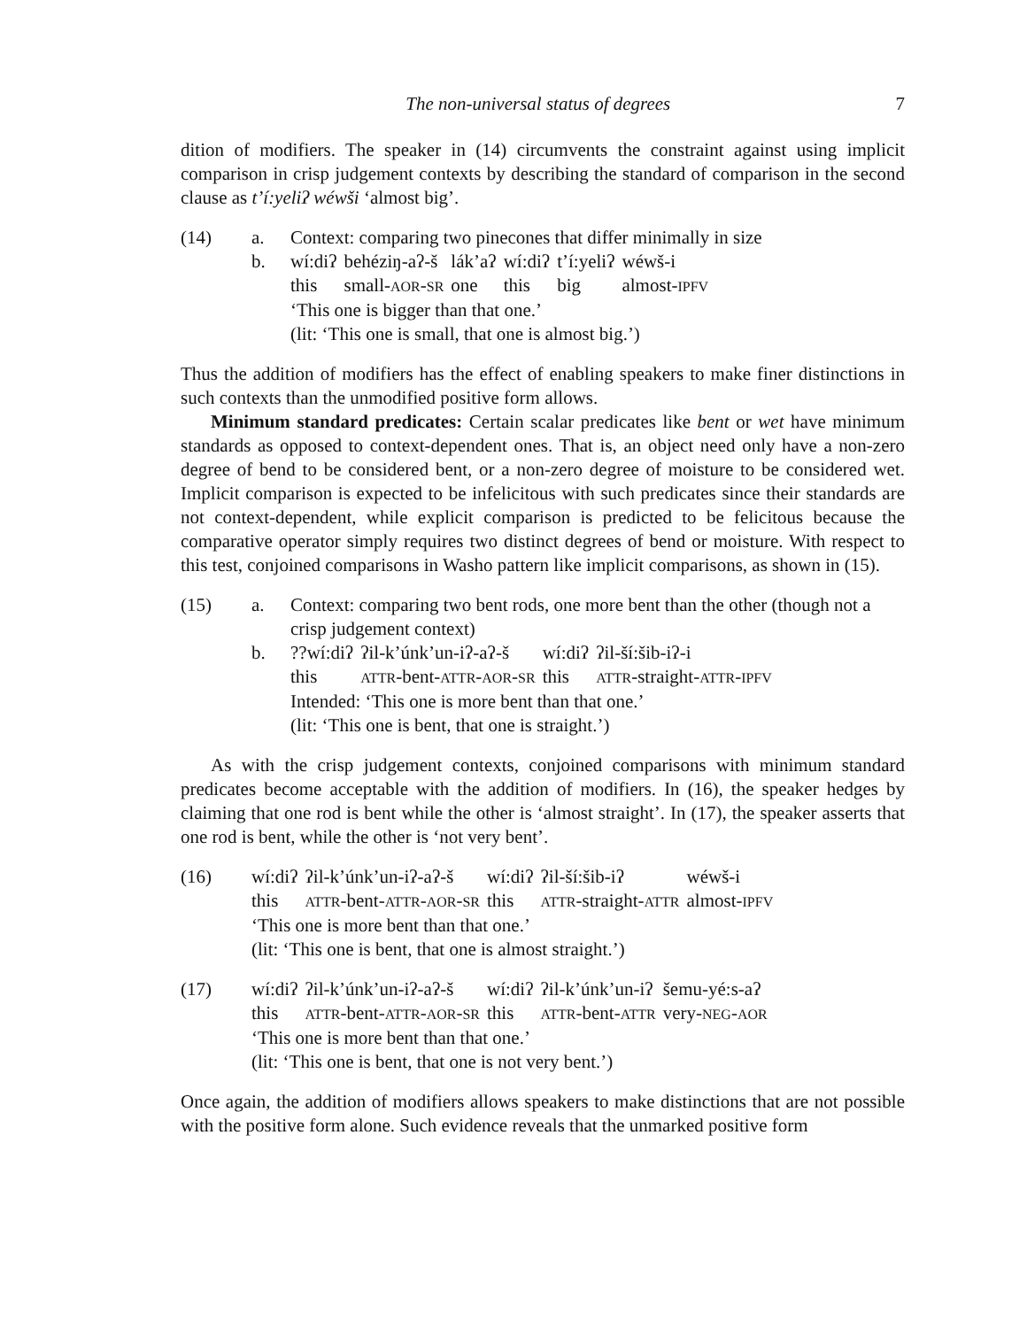The non-universal status of degrees 7
dition of modifiers. The speaker in (14) circumvents the constraint against using implicit comparison in crisp judgement contexts by describing the standard of comparison in the second clause as t’í:yeliʔ wéwši ‘almost big’.
(14) a. Context: comparing two pinecones that differ minimally in size
b. wí:diʔ behéziŋ-aʔ-š lák’aʔ wí:diʔ t’í:yeliʔ wéwš-i this small-AOR-SR one this big almost-IPFV
‘This one is bigger than that one.’
(lit: ‘This one is small, that one is almost big.’)
Thus the addition of modifiers has the effect of enabling speakers to make finer distinctions in such contexts than the unmodified positive form allows.
Minimum standard predicates: Certain scalar predicates like bent or wet have minimum standards as opposed to context-dependent ones. That is, an object need only have a non-zero degree of bend to be considered bent, or a non-zero degree of moisture to be considered wet. Implicit comparison is expected to be infelicitous with such predicates since their standards are not context-dependent, while explicit comparison is predicted to be felicitous because the comparative operator simply requires two distinct degrees of bend or moisture. With respect to this test, conjoined comparisons in Washo pattern like implicit comparisons, as shown in (15).
(15) a. Context: comparing two bent rods, one more bent than the other (though not a crisp judgement context)
b. ??wí:diʔ ʔil-k’únk’un-iʔ-aʔ-š wí:diʔ ʔil-ší:šib-iʔ-i this ATTR-bent-ATTR-AOR-SR this ATTR-straight-ATTR-IPFV
Intended: ‘This one is more bent than that one.’
(lit: ‘This one is bent, that one is straight.’)
As with the crisp judgement contexts, conjoined comparisons with minimum standard predicates become acceptable with the addition of modifiers. In (16), the speaker hedges by claiming that one rod is bent while the other is ‘almost straight’. In (17), the speaker asserts that one rod is bent, while the other is ‘not very bent’.
(16) wí:diʔ ʔil-k’únk’un-iʔ-aʔ-š wí:diʔ ʔil-ší:šib-iʔ wéwš-i this ATTR-bent-ATTR-AOR-SR this ATTR-straight-ATTR almost-IPFV
‘This one is more bent than that one.’
(lit: ‘This one is bent, that one is almost straight.’)
(17) wí:diʔ ʔil-k’únk’un-iʔ-aʔ-š wí:diʔ ʔil-k’únk’un-iʔ šemu-yé:s-aʔ this ATTR-bent-ATTR-AOR-SR this ATTR-bent-ATTR very-NEG-AOR
‘This one is more bent than that one.’
(lit: ‘This one is bent, that one is not very bent.’)
Once again, the addition of modifiers allows speakers to make distinctions that are not possible with the positive form alone. Such evidence reveals that the unmarked positive form